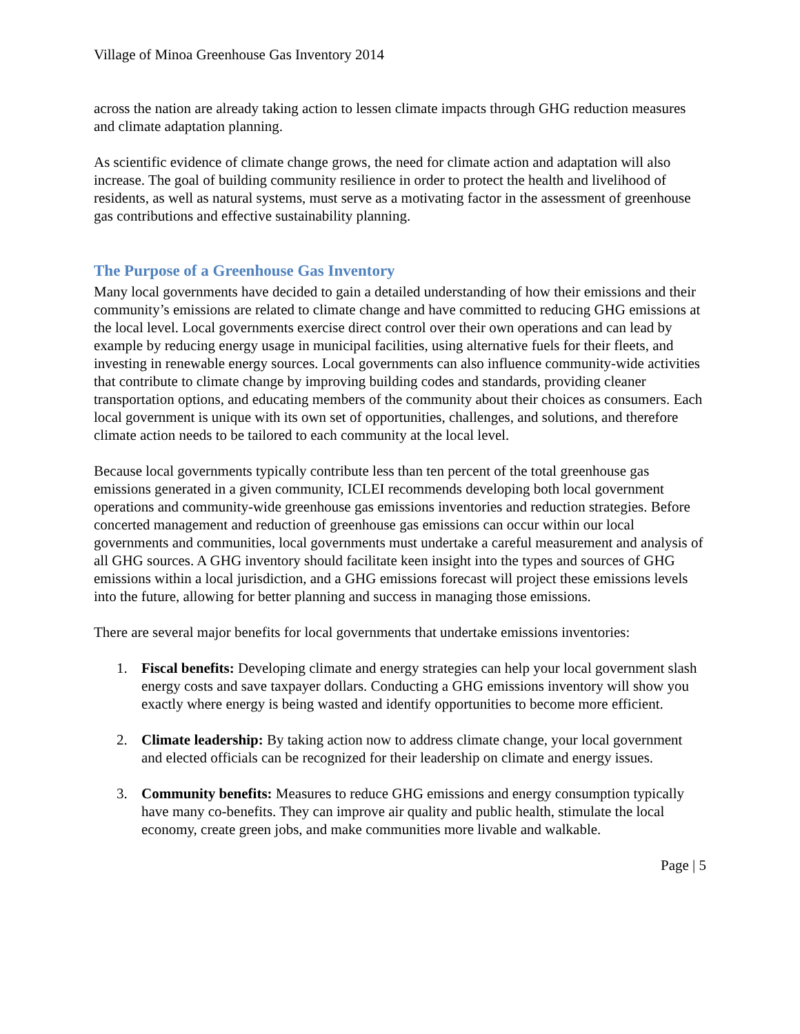Village of Minoa Greenhouse Gas Inventory 2014
across the nation are already taking action to lessen climate impacts through GHG reduction measures and climate adaptation planning.
As scientific evidence of climate change grows, the need for climate action and adaptation will also increase. The goal of building community resilience in order to protect the health and livelihood of residents, as well as natural systems, must serve as a motivating factor in the assessment of greenhouse gas contributions and effective sustainability planning.
The Purpose of a Greenhouse Gas Inventory
Many local governments have decided to gain a detailed understanding of how their emissions and their community’s emissions are related to climate change and have committed to reducing GHG emissions at the local level. Local governments exercise direct control over their own operations and can lead by example by reducing energy usage in municipal facilities, using alternative fuels for their fleets, and investing in renewable energy sources. Local governments can also influence community-wide activities that contribute to climate change by improving building codes and standards, providing cleaner transportation options, and educating members of the community about their choices as consumers. Each local government is unique with its own set of opportunities, challenges, and solutions, and therefore climate action needs to be tailored to each community at the local level.
Because local governments typically contribute less than ten percent of the total greenhouse gas emissions generated in a given community, ICLEI recommends developing both local government operations and community-wide greenhouse gas emissions inventories and reduction strategies. Before concerted management and reduction of greenhouse gas emissions can occur within our local governments and communities, local governments must undertake a careful measurement and analysis of all GHG sources. A GHG inventory should facilitate keen insight into the types and sources of GHG emissions within a local jurisdiction, and a GHG emissions forecast will project these emissions levels into the future, allowing for better planning and success in managing those emissions.
There are several major benefits for local governments that undertake emissions inventories:
1. Fiscal benefits: Developing climate and energy strategies can help your local government slash energy costs and save taxpayer dollars. Conducting a GHG emissions inventory will show you exactly where energy is being wasted and identify opportunities to become more efficient.
2. Climate leadership: By taking action now to address climate change, your local government and elected officials can be recognized for their leadership on climate and energy issues.
3. Community benefits: Measures to reduce GHG emissions and energy consumption typically have many co-benefits. They can improve air quality and public health, stimulate the local economy, create green jobs, and make communities more livable and walkable.
Page | 5